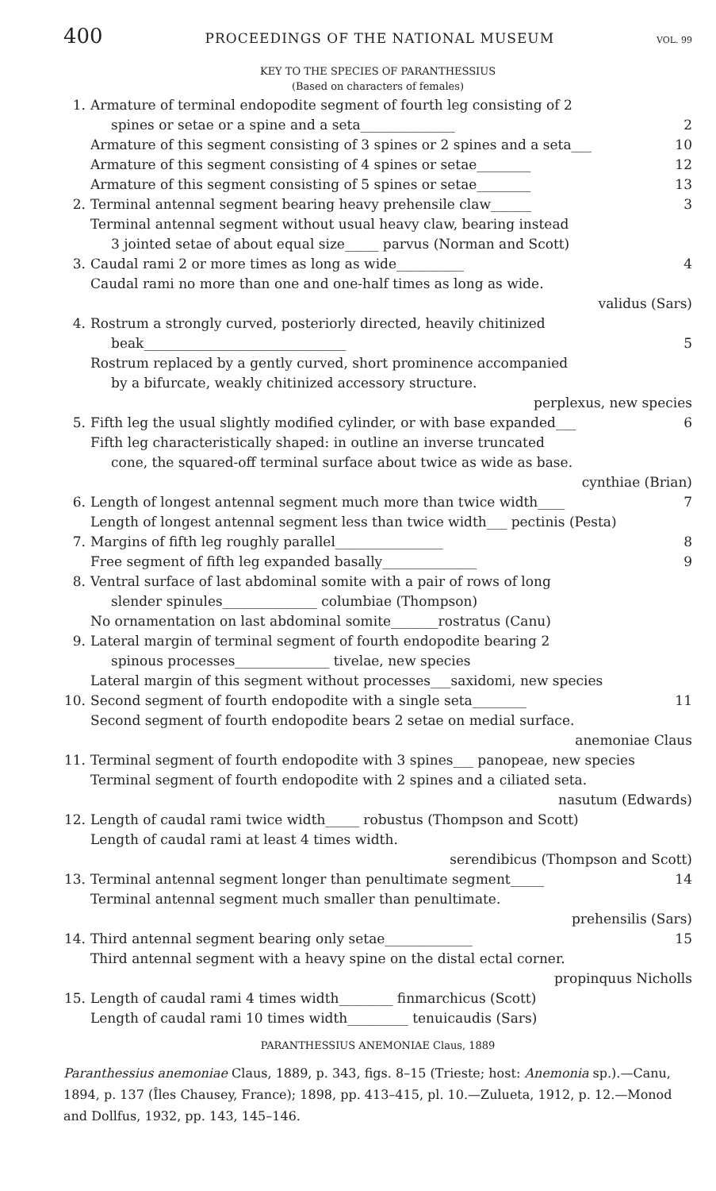400 PROCEEDINGS OF THE NATIONAL MUSEUM VOL. 99
KEY TO THE SPECIES OF PARANTHESSIUS
(Based on characters of females)
1. Armature of terminal endopodite segment of fourth leg consisting of 2
spines or setae or a spine and a seta______________
2
Armature of this segment consisting of 3 spines or 2 spines and a seta___ 10
Armature of this segment consisting of 4 spines or setae________ 12
Armature of this segment consisting of 5 spines or setae________ 13
2. Terminal antennal segment bearing heavy prehensile claw______ 3
Terminal antennal segment without usual heavy claw, bearing instead
3 jointed setae of about equal size_____ parvus (Norman and Scott)
3. Caudal rami 2 or more times as long as wide__________ 4
Caudal rami no more than one and one-half times as long as wide.
validus (Sars)
4. Rostrum a strongly curved, posteriorly directed, heavily chitinized
beak______________________________
5
Rostrum replaced by a gently curved, short prominence accompanied
by a bifurcate, weakly chitinized accessory structure.
perplexus, new species
5. Fifth leg the usual slightly modified cylinder, or with base expanded___ 6
Fifth leg characteristically shaped: in outline an inverse truncated
cone, the squared-off terminal surface about twice as wide as base.
cynthiae (Brian)
6. Length of longest antennal segment much more than twice width____ 7
Length of longest antennal segment less than twice width___ pectinis (Pesta)
7. Margins of fifth leg roughly parallel________________ 8
Free segment of fifth leg expanded basally______________ 9
8. Ventral surface of last abdominal somite with a pair of rows of long
slender spinules______________ columbiae (Thompson)
No ornamentation on last abdominal somite_______rostratus (Canu)
9. Lateral margin of terminal segment of fourth endopodite bearing 2
spinous processes______________ tivelae, new species
Lateral margin of this segment without processes___saxidomi, new species
10. Second segment of fourth endopodite with a single seta________ 11
Second segment of fourth endopodite bears 2 setae on medial surface.
anemoniae Claus
11. Terminal segment of fourth endopodite with 3 spines___ panopeae, new species
Terminal segment of fourth endopodite with 2 spines and a ciliated seta.
nasutum (Edwards)
12. Length of caudal rami twice width_____ robustus (Thompson and Scott)
Length of caudal rami at least 4 times width.
serendibicus (Thompson and Scott)
13. Terminal antennal segment longer than penultimate segment_____ 14
Terminal antennal segment much smaller than penultimate.
prehensilis (Sars)
14. Third antennal segment bearing only setae_____________ 15
Third antennal segment with a heavy spine on the distal ectal corner.
propinquus Nicholls
15. Length of caudal rami 4 times width________ finmarchicus (Scott)
Length of caudal rami 10 times width_________ tenuicaudis (Sars)
PARANTHESSIUS ANEMONIAE Claus, 1889
Paranthessius anemoniae Claus, 1889, p. 343, figs. 8–15 (Trieste; host: Anemonia sp.).—Canu, 1894, p. 137 (Îles Chausey, France); 1898, pp. 413–415, pl. 10.—Zulueta, 1912, p. 12.—Monod and Dollfus, 1932, pp. 143, 145–146.